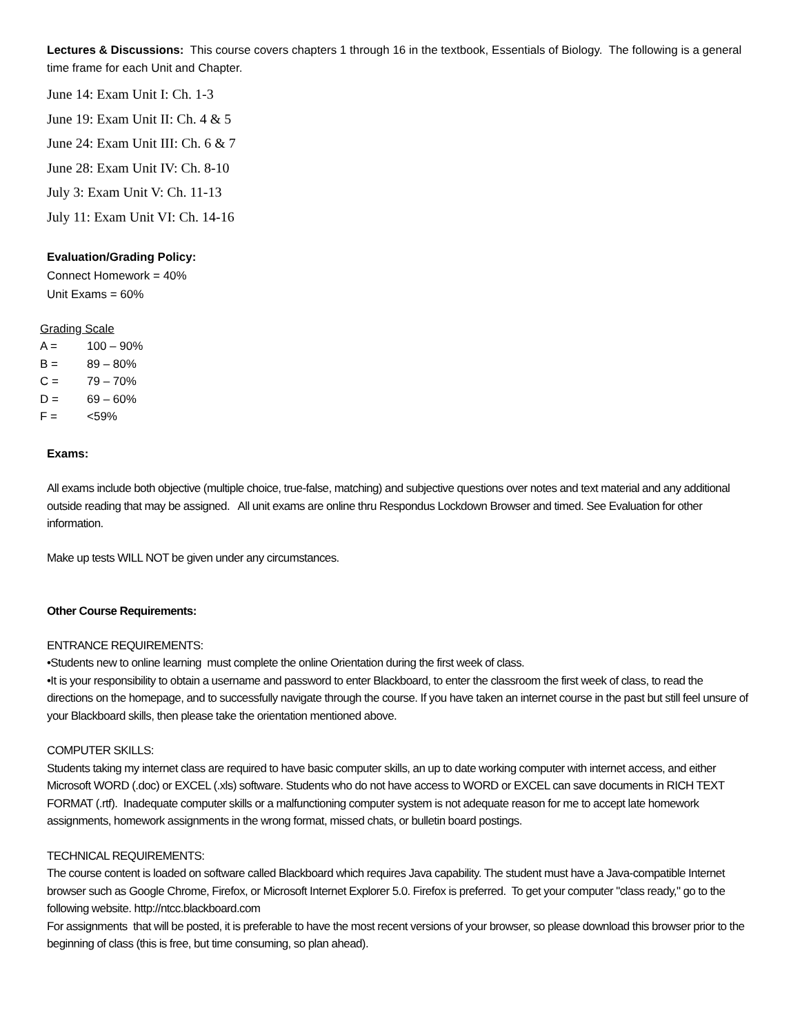Lectures & Discussions: This course covers chapters 1 through 16 in the textbook, Essentials of Biology. The following is a general time frame for each Unit and Chapter.
June 14: Exam Unit I: Ch. 1-3
June 19: Exam Unit II: Ch. 4 & 5
June 24: Exam Unit III: Ch. 6 & 7
June 28: Exam Unit IV: Ch. 8-10
July 3: Exam Unit V: Ch. 11-13
July 11: Exam Unit VI: Ch. 14-16
Evaluation/Grading Policy:
Connect Homework = 40%
Unit Exams = 60%
Grading Scale
| A = | 100 – 90% |
| B = | 89 – 80% |
| C = | 79 – 70% |
| D = | 69 – 60% |
| F = | <59% |
Exams:
All exams include both objective (multiple choice, true-false, matching) and subjective questions over notes and text material and any additional outside reading that may be assigned. All unit exams are online thru Respondus Lockdown Browser and timed. See Evaluation for other information.
Make up tests WILL NOT be given under any circumstances.
Other Course Requirements:
ENTRANCE REQUIREMENTS:
•Students new to online learning must complete the online Orientation during the first week of class.
•It is your responsibility to obtain a username and password to enter Blackboard, to enter the classroom the first week of class, to read the directions on the homepage, and to successfully navigate through the course. If you have taken an internet course in the past but still feel unsure of your Blackboard skills, then please take the orientation mentioned above.
COMPUTER SKILLS:
Students taking my internet class are required to have basic computer skills, an up to date working computer with internet access, and either Microsoft WORD (.doc) or EXCEL (.xls) software. Students who do not have access to WORD or EXCEL can save documents in RICH TEXT FORMAT (.rtf). Inadequate computer skills or a malfunctioning computer system is not adequate reason for me to accept late homework assignments, homework assignments in the wrong format, missed chats, or bulletin board postings.
TECHNICAL REQUIREMENTS:
The course content is loaded on software called Blackboard which requires Java capability. The student must have a Java-compatible Internet browser such as Google Chrome, Firefox, or Microsoft Internet Explorer 5.0. Firefox is preferred. To get your computer "class ready," go to the following website. http://ntcc.blackboard.com
For assignments that will be posted, it is preferable to have the most recent versions of your browser, so please download this browser prior to the beginning of class (this is free, but time consuming, so plan ahead).